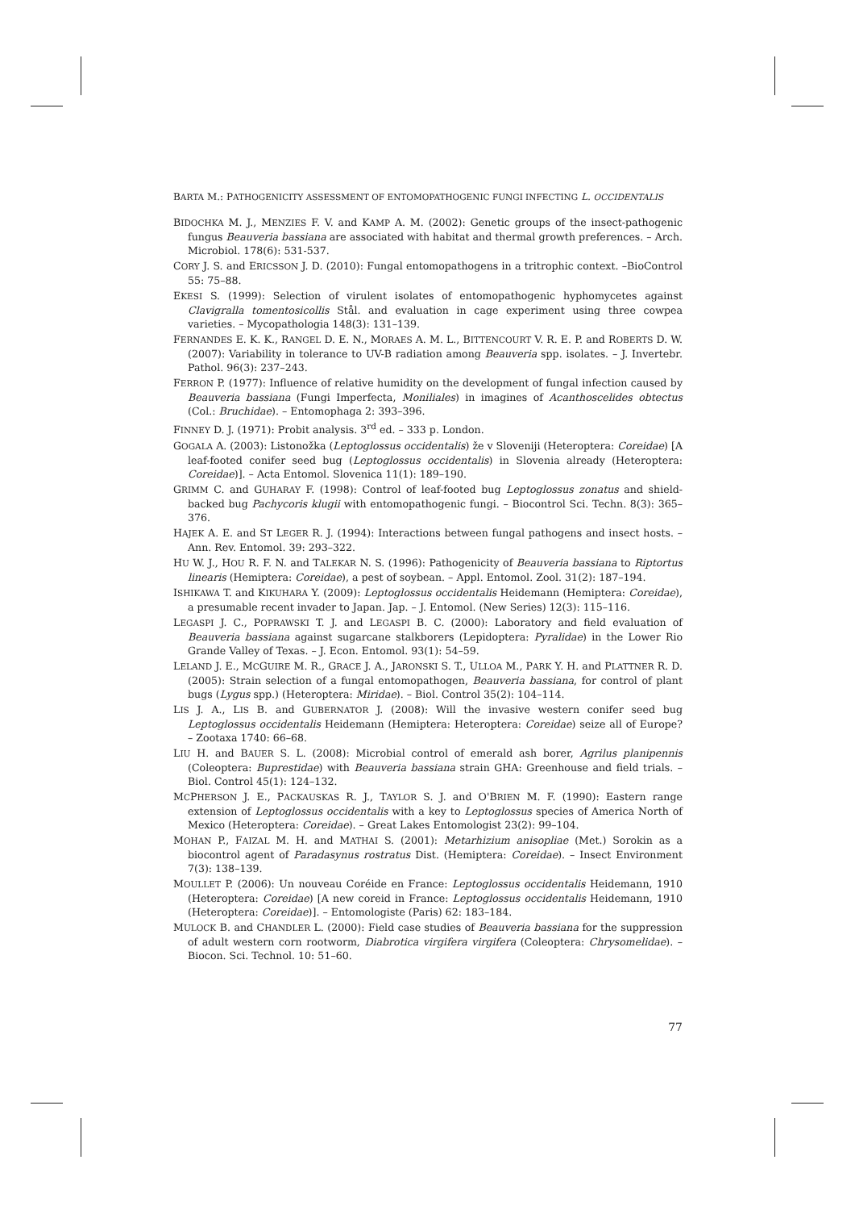BARTA M.: PATHOGENICITY ASSESSMENT OF ENTOMOPATHOGENIC FUNGI INFECTING L. OCCIDENTALIS
BIDOCHKA M. J., MENZIES F. V. and KAMP A. M. (2002): Genetic groups of the insect-pathogenic fungus Beauveria bassiana are associated with habitat and thermal growth preferences. – Arch. Microbiol. 178(6): 531-537.
CORY J. S. and ERICSSON J. D. (2010): Fungal entomopathogens in a tritrophic context. –BioControl 55: 75–88.
EKESI S. (1999): Selection of virulent isolates of entomopathogenic hyphomycetes against Clavigralla tomentosicollis Stål. and evaluation in cage experiment using three cowpea varieties. – Mycopathologia 148(3): 131–139.
FERNANDES E. K. K., RANGEL D. E. N., MORAES A. M. L., BITTENCOURT V. R. E. P. and ROBERTS D. W. (2007): Variability in tolerance to UV-B radiation among Beauveria spp. isolates. – J. Invertebr. Pathol. 96(3): 237–243.
FERRON P. (1977): Influence of relative humidity on the development of fungal infection caused by Beauveria bassiana (Fungi Imperfecta, Moniliales) in imagines of Acanthoscelides obtectus (Col.: Bruchidae). – Entomophaga 2: 393–396.
FINNEY D. J. (1971): Probit analysis. 3<sup>rd</sup> ed. – 333 p. London.
GOGALA A. (2003): Listonožka (Leptoglossus occidentalis) že v Sloveniji (Heteroptera: Coreidae) [A leaf-footed conifer seed bug (Leptoglossus occidentalis) in Slovenia already (Heteroptera: Coreidae)]. – Acta Entomol. Slovenica 11(1): 189–190.
GRIMM C. and GUHARAY F. (1998): Control of leaf-footed bug Leptoglossus zonatus and shield-backed bug Pachycoris klugii with entomopathogenic fungi. – Biocontrol Sci. Techn. 8(3): 365–376.
HAJEK A. E. and ST LEGER R. J. (1994): Interactions between fungal pathogens and insect hosts. – Ann. Rev. Entomol. 39: 293–322.
HU W. J., HOU R. F. N. and TALEKAR N. S. (1996): Pathogenicity of Beauveria bassiana to Riptortus linearis (Hemiptera: Coreidae), a pest of soybean. – Appl. Entomol. Zool. 31(2): 187–194.
ISHIKAWA T. and KIKUHARA Y. (2009): Leptoglossus occidentalis Heidemann (Hemiptera: Coreidae), a presumable recent invader to Japan. Jap. – J. Entomol. (New Series) 12(3): 115–116.
LEGASPI J. C., POPRAWSKI T. J. and LEGASPI B. C. (2000): Laboratory and field evaluation of Beauveria bassiana against sugarcane stalkborers (Lepidoptera: Pyralidae) in the Lower Rio Grande Valley of Texas. – J. Econ. Entomol. 93(1): 54–59.
LELAND J. E., MCGUIRE M. R., GRACE J. A., JARONSKI S. T., ULLOA M., PARK Y. H. and PLATTNER R. D. (2005): Strain selection of a fungal entomopathogen, Beauveria bassiana, for control of plant bugs (Lygus spp.) (Heteroptera: Miridae). – Biol. Control 35(2): 104–114.
LIS J. A., LIS B. and GUBERNATOR J. (2008): Will the invasive western conifer seed bug Leptoglossus occidentalis Heidemann (Hemiptera: Heteroptera: Coreidae) seize all of Europe? – Zootaxa 1740: 66–68.
LIU H. and BAUER S. L. (2008): Microbial control of emerald ash borer, Agrilus planipennis (Coleoptera: Buprestidae) with Beauveria bassiana strain GHA: Greenhouse and field trials. – Biol. Control 45(1): 124–132.
MCPHERSON J. E., PACKAUSKAS R. J., TAYLOR S. J. and O'BRIEN M. F. (1990): Eastern range extension of Leptoglossus occidentalis with a key to Leptoglossus species of America North of Mexico (Heteroptera: Coreidae). – Great Lakes Entomologist 23(2): 99–104.
MOHAN P., FAIZAL M. H. and MATHAI S. (2001): Metarhizium anisopliae (Met.) Sorokin as a biocontrol agent of Paradasynus rostratus Dist. (Hemiptera: Coreidae). – Insect Environment 7(3): 138–139.
MOULLET P. (2006): Un nouveau Coréide en France: Leptoglossus occidentalis Heidemann, 1910 (Heteroptera: Coreidae) [A new coreid in France: Leptoglossus occidentalis Heidemann, 1910 (Heteroptera: Coreidae)]. – Entomologiste (Paris) 62: 183–184.
MULOCK B. and CHANDLER L. (2000): Field case studies of Beauveria bassiana for the suppression of adult western corn rootworm, Diabrotica virgifera virgifera (Coleoptera: Chrysomelidae). – Biocon. Sci. Technol. 10: 51–60.
77